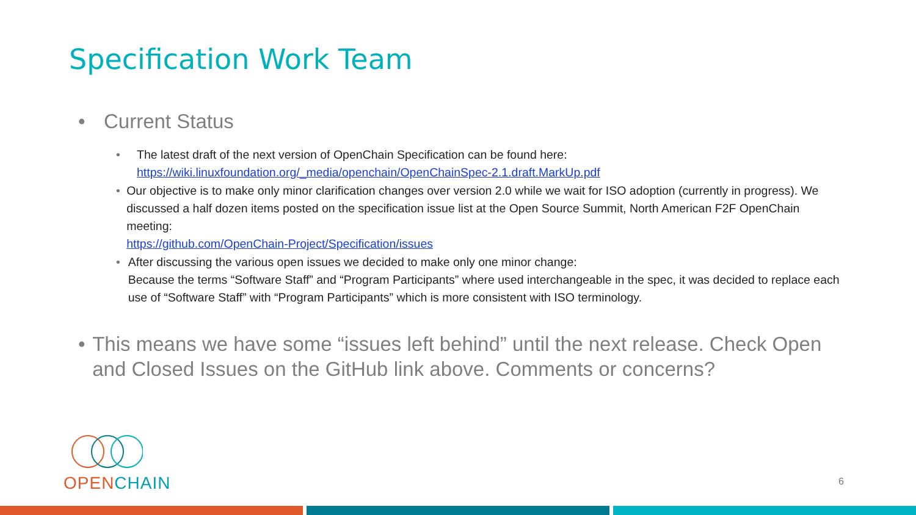Specification Work Team
• Current Status
• The latest draft of the next version of OpenChain Specification can be found here:
https://wiki.linuxfoundation.org/_media/openchain/OpenChainSpec-2.1.draft.MarkUp.pdf
• Our objective is to make only minor clarification changes over version 2.0 while we wait for ISO adoption (currently in progress). We discussed a half dozen items posted on the specification issue list at the Open Source Summit, North American F2F OpenChain meeting:
https://github.com/OpenChain-Project/Specification/issues
• After discussing the various open issues we decided to make only one minor change:
Because the terms “Software Staff” and “Program Participants” where used interchangeable in the spec, it was decided to replace each use of “Software Staff” with “Program Participants” which is more consistent with ISO terminology.
• This means we have some “issues left behind” until the next release. Check Open and Closed Issues on the GitHub link above. Comments or concerns?
OPEN CHAIN
6